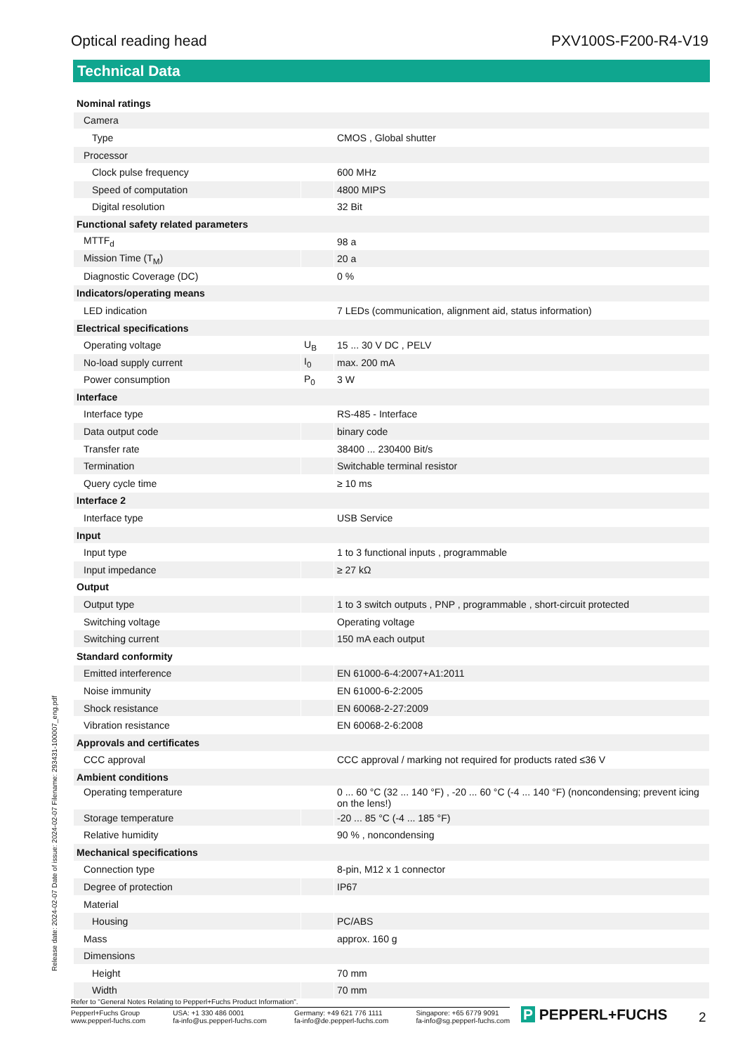Optical reading head PXV100S-F200-R4-V19
Technical Data
| Nominal ratings | | |
| Camera | | |
| Type | | CMOS , Global shutter |
| Processor | | |
| Clock pulse frequency | | 600 MHz |
| Speed of computation | | 4800 MIPS |
| Digital resolution | | 32 Bit |
| Functional safety related parameters | | |
| MTTF<sub>d</sub> | | 98 a |
| Mission Time (T<sub>M</sub>) | | 20 a |
| Diagnostic Coverage (DC) | | 0 % |
| Indicators/operating means | | |
| LED indication | | 7 LEDs (communication, alignment aid, status information) |
| Electrical specifications | | |
| Operating voltage | U<sub>B</sub> | 15 ... 30 V DC , PELV |
| No-load supply current | I<sub>0</sub> | max. 200 mA |
| Power consumption | P<sub>0</sub> | 3 W |
| Interface | | |
| Interface type | | RS-485 - Interface |
| Data output code | | binary code |
| Transfer rate | | 38400 ... 230400 Bit/s |
| Termination | | Switchable terminal resistor |
| Query cycle time | | ≥ 10 ms |
| Interface 2 | | |
| Interface type | | USB Service |
| Input | | |
| Input type | | 1 to 3 functional inputs , programmable |
| Input impedance | | ≥ 27 kΩ |
| Output | | |
| Output type | | 1 to 3 switch outputs , PNP , programmable , short-circuit protected |
| Switching voltage | | Operating voltage |
| Switching current | | 150 mA each output |
| Standard conformity | | |
| Emitted interference | | EN 61000-6-4:2007+A1:2011 |
| Noise immunity | | EN 61000-6-2:2005 |
| Shock resistance | | EN 60068-2-27:2009 |
| Vibration resistance | | EN 60068-2-6:2008 |
| Approvals and certificates | | |
| CCC approval | | CCC approval / marking not required for products rated ≤36 V |
| Ambient conditions | | |
| Operating temperature | | 0 ... 60 °C (32 ... 140 °F) , -20 ... 60 °C (-4 ... 140 °F) (noncondensing; prevent icing on the lens!) |
| Storage temperature | | -20 ... 85 °C (-4 ... 185 °F) |
| Relative humidity | | 90 % , noncondensing |
| Mechanical specifications | | |
| Connection type | | 8-pin, M12 x 1 connector |
| Degree of protection | | IP67 |
| Material | | |
| Housing | | PC/ABS |
| Mass | | approx. 160 g |
| Dimensions | | |
| Height | | 70 mm |
| Width | | 70 mm |
Release date: 2024-02-07 Date of issue: 2024-02-07 Filename: 293431-100007_eng.pdf
Refer to "General Notes Relating to Pepperl+Fuchs Product Information".
Pepperl+Fuchs Group
www.pepperl-fuchs.com USA: +1 330 486 0001
fa-info@us.pepperl-fuchs.com Germany: +49 621 776 1111
fa-info@de.pepperl-fuchs.com Singapore: +65 6779 9091
fa-info@sg.pepperl-fuchs.com
P PEPPERL+FUCHS 2